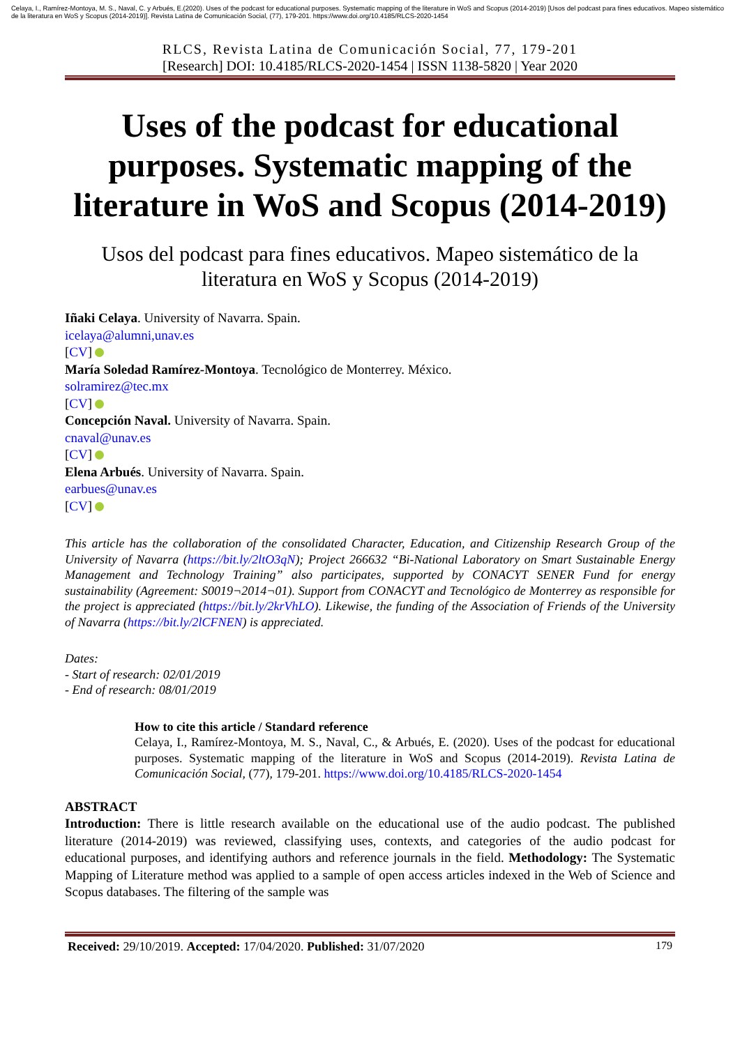Celaya, I., Ramírez-Montoya, M. S., Naval, C. y Arbués, E.(2020). Uses of the podcast for educational purposes. Systematic mapping of the literature in WoS and Scopus (2014-2019) [Usos del podcast para fines educativos. Mapeo sistemático de la literatura en WoS y Scopus (2014-2019)]. Revista Latina de Comunicación Social, (77), 179-201. https://www.doi.org/10.4185/RLCS-2020-1454
RLCS, Revista Latina de Comunicación Social, 77, 179-201
[Research] DOI: 10.4185/RLCS-2020-1454 | ISSN 1138-5820 | Year 2020
Uses of the podcast for educational purposes. Systematic mapping of the literature in WoS and Scopus (2014-2019)
Usos del podcast para fines educativos. Mapeo sistemático de la literatura en WoS y Scopus (2014-2019)
Iñaki Celaya. University of Navarra. Spain.
icelaya@alumni,unav.es
[CV]
María Soledad Ramírez-Montoya. Tecnológico de Monterrey. México.
solramirez@tec.mx
[CV]
Concepción Naval. University of Navarra. Spain.
cnaval@unav.es
[CV]
Elena Arbués. University of Navarra. Spain.
earbues@unav.es
[CV]
This article has the collaboration of the consolidated Character, Education, and Citizenship Research Group of the University of Navarra (https://bit.ly/2ltO3qN); Project 266632 “Bi-National Laboratory on Smart Sustainable Energy Management and Technology Training” also participates, supported by CONACYT SENER Fund for energy sustainability (Agreement: S0019¬2014¬01). Support from CONACYT and Tecnológico de Monterrey as responsible for the project is appreciated (https://bit.ly/2krVhLO). Likewise, the funding of the Association of Friends of the University of Navarra (https://bit.ly/2lCFNEN) is appreciated.
Dates:
- Start of research: 02/01/2019
- End of research: 08/01/2019
How to cite this article / Standard reference
Celaya, I., Ramírez-Montoya, M. S., Naval, C., & Arbués, E. (2020). Uses of the podcast for educational purposes. Systematic mapping of the literature in WoS and Scopus (2014-2019). Revista Latina de Comunicación Social, (77), 179-201. https://www.doi.org/10.4185/RLCS-2020-1454
ABSTRACT
Introduction: There is little research available on the educational use of the audio podcast. The published literature (2014-2019) was reviewed, classifying uses, contexts, and categories of the audio podcast for educational purposes, and identifying authors and reference journals in the field. Methodology: The Systematic Mapping of Literature method was applied to a sample of open access articles indexed in the Web of Science and Scopus databases. The filtering of the sample was
Received: 29/10/2019. Accepted: 17/04/2020. Published: 31/07/2020 179